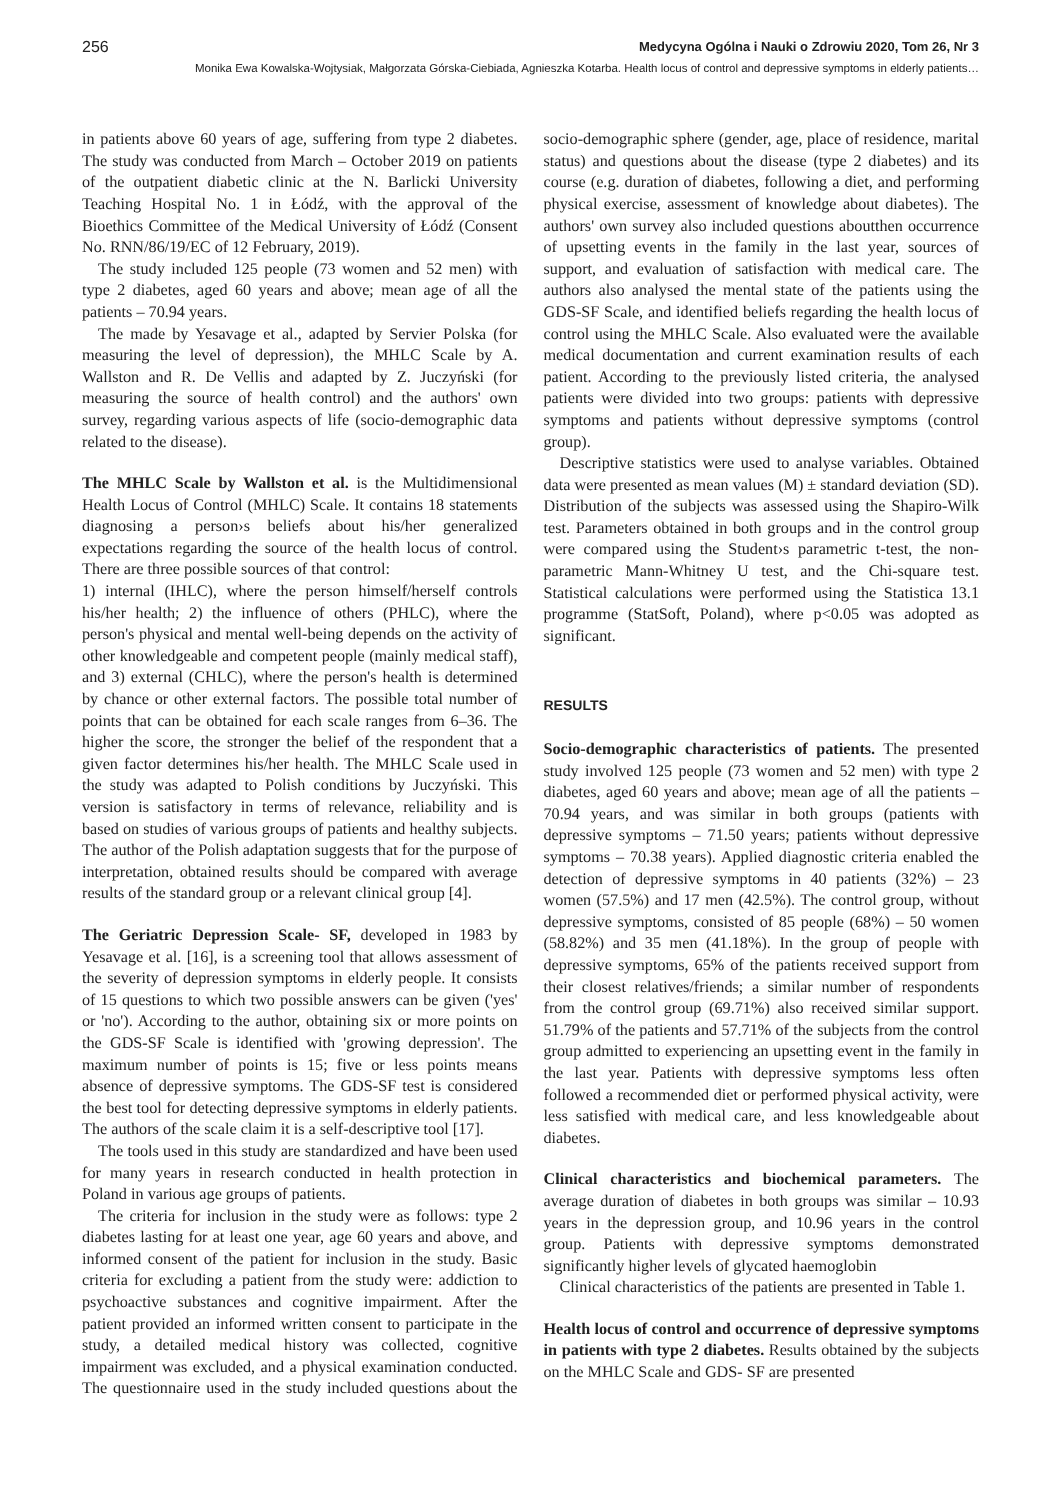256 Medycyna Ogólna i Nauki o Zdrowiu 2020, Tom 26, Nr 3
Monika Ewa Kowalska-Wojtysiak, Małgorzata Górska-Ciebiada, Agnieszka Kotarba. Health locus of control and depressive symptoms in elderly patients…
in patients above 60 years of age, suffering from type 2 diabetes. The study was conducted from March – October 2019 on patients of the outpatient diabetic clinic at the N. Barlicki University Teaching Hospital No. 1 in Łódź, with the approval of the Bioethics Committee of the Medical University of Łódź (Consent No. RNN/86/19/EC of 12 February, 2019).
The study included 125 people (73 women and 52 men) with type 2 diabetes, aged 60 years and above; mean age of all the patients – 70.94 years.
The made by Yesavage et al., adapted by Servier Polska (for measuring the level of depression), the MHLC Scale by A. Wallston and R. De Vellis and adapted by Z. Juczyński (for measuring the source of health control) and the authors' own survey, regarding various aspects of life (socio-demographic data related to the disease).
The MHLC Scale by Wallston et al. is the Multidimensional Health Locus of Control (MHLC) Scale. It contains 18 statements diagnosing a person›s beliefs about his/her generalized expectations regarding the source of the health locus of control. There are three possible sources of that control:
1) internal (IHLC), where the person himself/herself controls his/her health; 2) the influence of others (PHLC), where the person's physical and mental well-being depends on the activity of other knowledgeable and competent people (mainly medical staff), and 3) external (CHLC), where the person's health is determined by chance or other external factors. The possible total number of points that can be obtained for each scale ranges from 6–36. The higher the score, the stronger the belief of the respondent that a given factor determines his/her health. The MHLC Scale used in the study was adapted to Polish conditions by Juczyński. This version is satisfactory in terms of relevance, reliability and is based on studies of various groups of patients and healthy subjects. The author of the Polish adaptation suggests that for the purpose of interpretation, obtained results should be compared with average results of the standard group or a relevant clinical group [4].
The Geriatric Depression Scale- SF, developed in 1983 by Yesavage et al. [16], is a screening tool that allows assessment of the severity of depression symptoms in elderly people. It consists of 15 questions to which two possible answers can be given ('yes' or 'no'). According to the author, obtaining six or more points on the GDS-SF Scale is identified with 'growing depression'. The maximum number of points is 15; five or less points means absence of depressive symptoms. The GDS-SF test is considered the best tool for detecting depressive symptoms in elderly patients. The authors of the scale claim it is a self-descriptive tool [17].
The tools used in this study are standardized and have been used for many years in research conducted in health protection in Poland in various age groups of patients.
The criteria for inclusion in the study were as follows: type 2 diabetes lasting for at least one year, age 60 years and above, and informed consent of the patient for inclusion in the study. Basic criteria for excluding a patient from the study were: addiction to psychoactive substances and cognitive impairment. After the patient provided an informed written consent to participate in the study, a detailed medical history was collected, cognitive impairment was excluded, and a physical examination conducted. The questionnaire used in the study included questions about the socio-demographic sphere (gender, age, place of residence, marital status) and questions about the disease (type 2 diabetes) and its course (e.g. duration of diabetes, following a diet, and performing physical exercise, assessment of knowledge about diabetes). The authors' own survey also included questions aboutthen occurrence of upsetting events in the family in the last year, sources of support, and evaluation of satisfaction with medical care. The authors also analysed the mental state of the patients using the GDS-SF Scale, and identified beliefs regarding the health locus of control using the MHLC Scale. Also evaluated were the available medical documentation and current examination results of each patient. According to the previously listed criteria, the analysed patients were divided into two groups: patients with depressive symptoms and patients without depressive symptoms (control group).
Descriptive statistics were used to analyse variables. Obtained data were presented as mean values (M) ± standard deviation (SD). Distribution of the subjects was assessed using the Shapiro-Wilk test. Parameters obtained in both groups and in the control group were compared using the Student›s parametric t-test, the non-parametric Mann-Whitney U test, and the Chi-square test. Statistical calculations were performed using the Statistica 13.1 programme (StatSoft, Poland), where p<0.05 was adopted as significant.
RESULTS
Socio-demographic characteristics of patients. The presented study involved 125 people (73 women and 52 men) with type 2 diabetes, aged 60 years and above; mean age of all the patients – 70.94 years, and was similar in both groups (patients with depressive symptoms – 71.50 years; patients without depressive symptoms – 70.38 years). Applied diagnostic criteria enabled the detection of depressive symptoms in 40 patients (32%) – 23 women (57.5%) and 17 men (42.5%). The control group, without depressive symptoms, consisted of 85 people (68%) – 50 women (58.82%) and 35 men (41.18%). In the group of people with depressive symptoms, 65% of the patients received support from their closest relatives/friends; a similar number of respondents from the control group (69.71%) also received similar support. 51.79% of the patients and 57.71% of the subjects from the control group admitted to experiencing an upsetting event in the family in the last year. Patients with depressive symptoms less often followed a recommended diet or performed physical activity, were less satisfied with medical care, and less knowledgeable about diabetes.
Clinical characteristics and biochemical parameters. The average duration of diabetes in both groups was similar – 10.93 years in the depression group, and 10.96 years in the control group. Patients with depressive symptoms demonstrated significantly higher levels of glycated haemoglobin
Clinical characteristics of the patients are presented in Table 1.
Health locus of control and occurrence of depressive symptoms in patients with type 2 diabetes. Results obtained by the subjects on the MHLC Scale and GDS- SF are presented